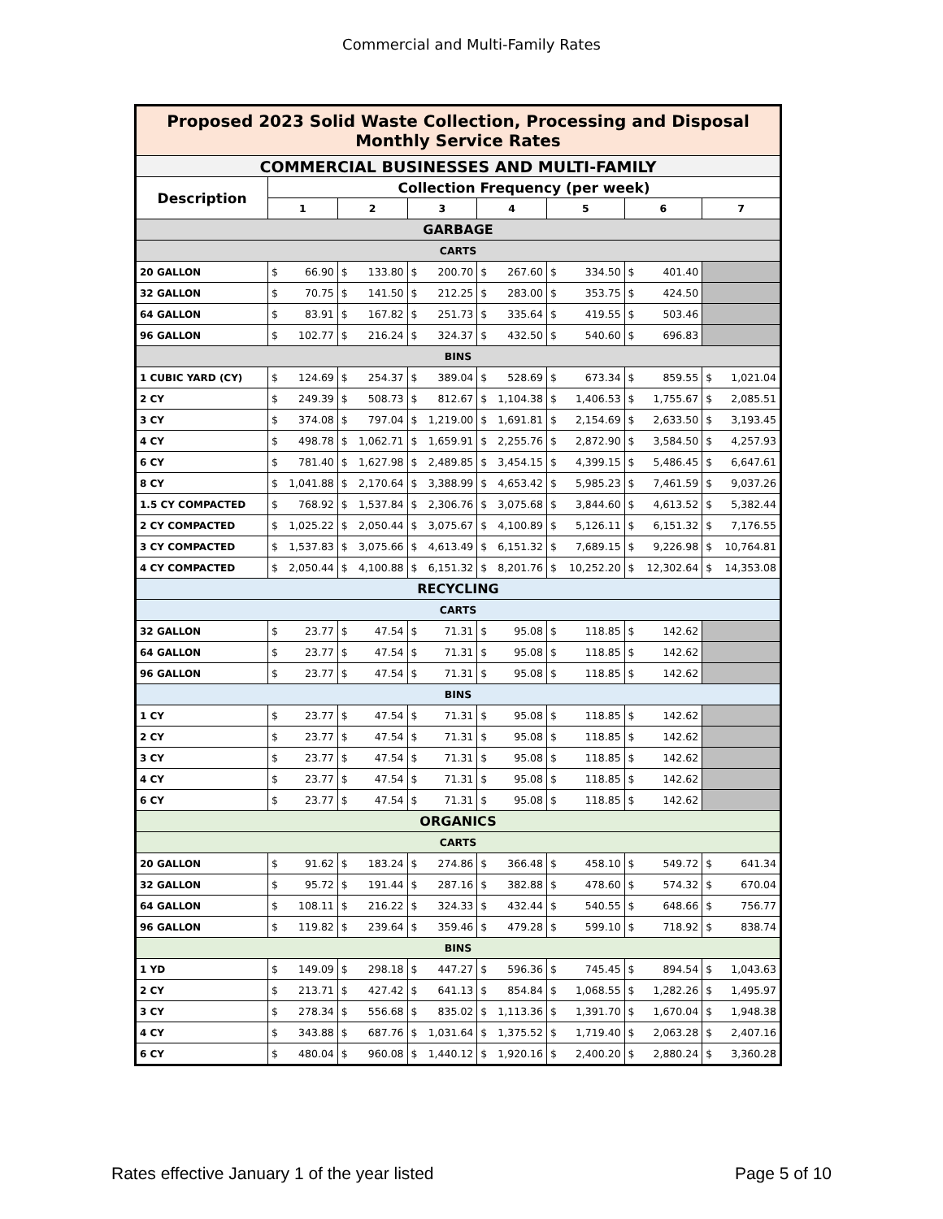Commercial and Multi-Family Rates
| Proposed 2023 Solid Waste Collection, Processing and Disposal Monthly Service Rates | | | | | | | |
| COMMERCIAL BUSINESSES AND MULTI-FAMILY | | | | | | | |
| Description | Collection Frequency (per week) | | | | | | |
| | 1 | 2 | 3 | 4 | 5 | 6 | 7 |
| GARBAGE | | | | | | | |
| CARTS | | | | | | | |
| 20 GALLON | $ 66.90 | $ 133.80 | $ 200.70 | $ 267.60 | $ 334.50 | $ 401.40 | |
| 32 GALLON | $ 70.75 | $ 141.50 | $ 212.25 | $ 283.00 | $ 353.75 | $ 424.50 | |
| 64 GALLON | $ 83.91 | $ 167.82 | $ 251.73 | $ 335.64 | $ 419.55 | $ 503.46 | |
| 96 GALLON | $ 102.77 | $ 216.24 | $ 324.37 | $ 432.50 | $ 540.60 | $ 696.83 | |
| BINS | | | | | | | |
| 1 CUBIC YARD (CY) | $ 124.69 | $ 254.37 | $ 389.04 | $ 528.69 | $ 673.34 | $ 859.55 | $ 1,021.04 |
| 2 CY | $ 249.39 | $ 508.73 | $ 812.67 | $ 1,104.38 | $ 1,406.53 | $ 1,755.67 | $ 2,085.51 |
| 3 CY | $ 374.08 | $ 797.04 | $ 1,219.00 | $ 1,691.81 | $ 2,154.69 | $ 2,633.50 | $ 3,193.45 |
| 4 CY | $ 498.78 | $ 1,062.71 | $ 1,659.91 | $ 2,255.76 | $ 2,872.90 | $ 3,584.50 | $ 4,257.93 |
| 6 CY | $ 781.40 | $ 1,627.98 | $ 2,489.85 | $ 3,454.15 | $ 4,399.15 | $ 5,486.45 | $ 6,647.61 |
| 8 CY | $ 1,041.88 | $ 2,170.64 | $ 3,388.99 | $ 4,653.42 | $ 5,985.23 | $ 7,461.59 | $ 9,037.26 |
| 1.5 CY COMPACTED | $ 768.92 | $ 1,537.84 | $ 2,306.76 | $ 3,075.68 | $ 3,844.60 | $ 4,613.52 | $ 5,382.44 |
| 2 CY COMPACTED | $ 1,025.22 | $ 2,050.44 | $ 3,075.67 | $ 4,100.89 | $ 5,126.11 | $ 6,151.32 | $ 7,176.55 |
| 3 CY COMPACTED | $ 1,537.83 | $ 3,075.66 | $ 4,613.49 | $ 6,151.32 | $ 7,689.15 | $ 9,226.98 | $ 10,764.81 |
| 4 CY COMPACTED | $ 2,050.44 | $ 4,100.88 | $ 6,151.32 | $ 8,201.76 | $ 10,252.20 | $ 12,302.64 | $ 14,353.08 |
| RECYCLING | | | | | | | |
| CARTS | | | | | | | |
| 32 GALLON | $ 23.77 | $ 47.54 | $ 71.31 | $ 95.08 | $ 118.85 | $ 142.62 | |
| 64 GALLON | $ 23.77 | $ 47.54 | $ 71.31 | $ 95.08 | $ 118.85 | $ 142.62 | |
| 96 GALLON | $ 23.77 | $ 47.54 | $ 71.31 | $ 95.08 | $ 118.85 | $ 142.62 | |
| BINS | | | | | | | |
| 1 CY | $ 23.77 | $ 47.54 | $ 71.31 | $ 95.08 | $ 118.85 | $ 142.62 | |
| 2 CY | $ 23.77 | $ 47.54 | $ 71.31 | $ 95.08 | $ 118.85 | $ 142.62 | |
| 3 CY | $ 23.77 | $ 47.54 | $ 71.31 | $ 95.08 | $ 118.85 | $ 142.62 | |
| 4 CY | $ 23.77 | $ 47.54 | $ 71.31 | $ 95.08 | $ 118.85 | $ 142.62 | |
| 6 CY | $ 23.77 | $ 47.54 | $ 71.31 | $ 95.08 | $ 118.85 | $ 142.62 | |
| ORGANICS | | | | | | | |
| CARTS | | | | | | | |
| 20 GALLON | $ 91.62 | $ 183.24 | $ 274.86 | $ 366.48 | $ 458.10 | $ 549.72 | $ 641.34 |
| 32 GALLON | $ 95.72 | $ 191.44 | $ 287.16 | $ 382.88 | $ 478.60 | $ 574.32 | $ 670.04 |
| 64 GALLON | $ 108.11 | $ 216.22 | $ 324.33 | $ 432.44 | $ 540.55 | $ 648.66 | $ 756.77 |
| 96 GALLON | $ 119.82 | $ 239.64 | $ 359.46 | $ 479.28 | $ 599.10 | $ 718.92 | $ 838.74 |
| BINS | | | | | | | |
| 1 YD | $ 149.09 | $ 298.18 | $ 447.27 | $ 596.36 | $ 745.45 | $ 894.54 | $ 1,043.63 |
| 2 CY | $ 213.71 | $ 427.42 | $ 641.13 | $ 854.84 | $ 1,068.55 | $ 1,282.26 | $ 1,495.97 |
| 3 CY | $ 278.34 | $ 556.68 | $ 835.02 | $ 1,113.36 | $ 1,391.70 | $ 1,670.04 | $ 1,948.38 |
| 4 CY | $ 343.88 | $ 687.76 | $ 1,031.64 | $ 1,375.52 | $ 1,719.40 | $ 2,063.28 | $ 2,407.16 |
| 6 CY | $ 480.04 | $ 960.08 | $ 1,440.12 | $ 1,920.16 | $ 2,400.20 | $ 2,880.24 | $ 3,360.28 |
Rates effective January 1 of the year listed Page 5 of 10